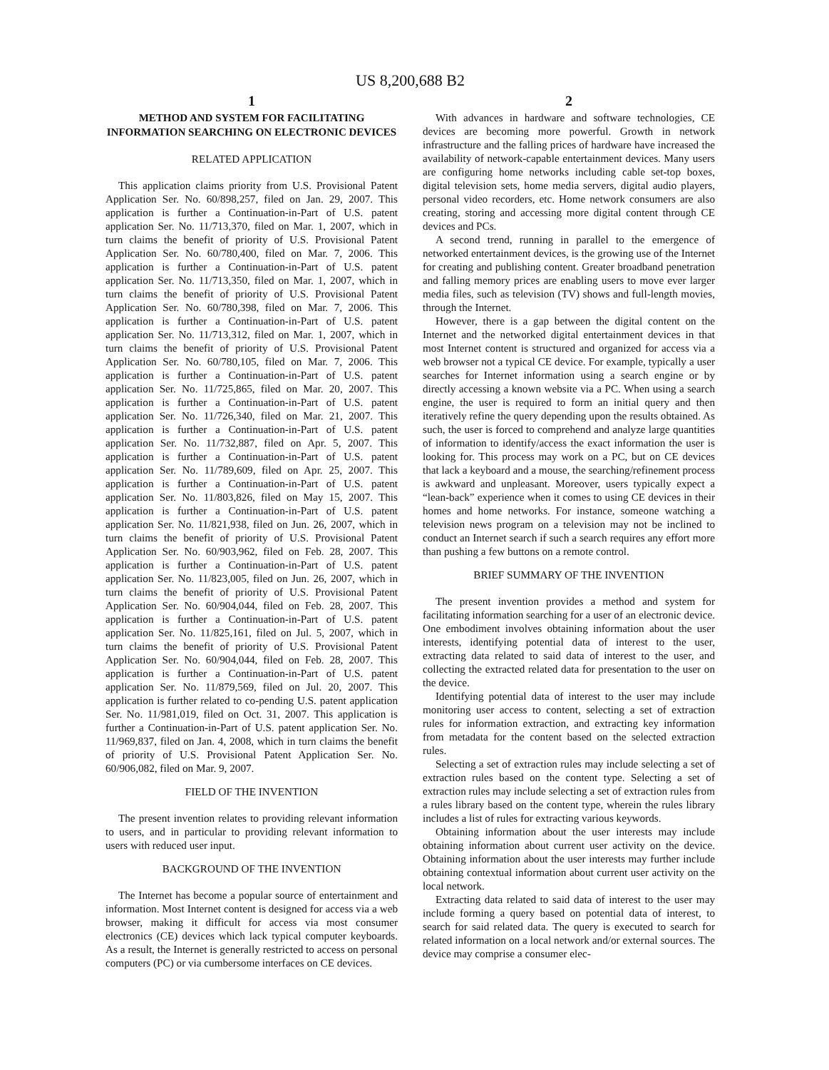US 8,200,688 B2
1
METHOD AND SYSTEM FOR FACILITATING INFORMATION SEARCHING ON ELECTRONIC DEVICES
RELATED APPLICATION
This application claims priority from U.S. Provisional Patent Application Ser. No. 60/898,257, filed on Jan. 29, 2007. This application is further a Continuation-in-Part of U.S. patent application Ser. No. 11/713,370, filed on Mar. 1, 2007, which in turn claims the benefit of priority of U.S. Provisional Patent Application Ser. No. 60/780,400, filed on Mar. 7, 2006. This application is further a Continuation-in-Part of U.S. patent application Ser. No. 11/713,350, filed on Mar. 1, 2007, which in turn claims the benefit of priority of U.S. Provisional Patent Application Ser. No. 60/780,398, filed on Mar. 7, 2006. This application is further a Continuation-in-Part of U.S. patent application Ser. No. 11/713,312, filed on Mar. 1, 2007, which in turn claims the benefit of priority of U.S. Provisional Patent Application Ser. No. 60/780,105, filed on Mar. 7, 2006. This application is further a Continuation-in-Part of U.S. patent application Ser. No. 11/725,865, filed on Mar. 20, 2007. This application is further a Continuation-in-Part of U.S. patent application Ser. No. 11/726,340, filed on Mar. 21, 2007. This application is further a Continuation-in-Part of U.S. patent application Ser. No. 11/732,887, filed on Apr. 5, 2007. This application is further a Continuation-in-Part of U.S. patent application Ser. No. 11/789,609, filed on Apr. 25, 2007. This application is further a Continuation-in-Part of U.S. patent application Ser. No. 11/803,826, filed on May 15, 2007. This application is further a Continuation-in-Part of U.S. patent application Ser. No. 11/821,938, filed on Jun. 26, 2007, which in turn claims the benefit of priority of U.S. Provisional Patent Application Ser. No. 60/903,962, filed on Feb. 28, 2007. This application is further a Continuation-in-Part of U.S. patent application Ser. No. 11/823,005, filed on Jun. 26, 2007, which in turn claims the benefit of priority of U.S. Provisional Patent Application Ser. No. 60/904,044, filed on Feb. 28, 2007. This application is further a Continuation-in-Part of U.S. patent application Ser. No. 11/825,161, filed on Jul. 5, 2007, which in turn claims the benefit of priority of U.S. Provisional Patent Application Ser. No. 60/904,044, filed on Feb. 28, 2007. This application is further a Continuation-in-Part of U.S. patent application Ser. No. 11/879,569, filed on Jul. 20, 2007. This application is further related to co-pending U.S. patent application Ser. No. 11/981,019, filed on Oct. 31, 2007. This application is further a Continuation-in-Part of U.S. patent application Ser. No. 11/969,837, filed on Jan. 4, 2008, which in turn claims the benefit of priority of U.S. Provisional Patent Application Ser. No. 60/906,082, filed on Mar. 9, 2007.
FIELD OF THE INVENTION
The present invention relates to providing relevant information to users, and in particular to providing relevant information to users with reduced user input.
BACKGROUND OF THE INVENTION
The Internet has become a popular source of entertainment and information. Most Internet content is designed for access via a web browser, making it difficult for access via most consumer electronics (CE) devices which lack typical computer keyboards. As a result, the Internet is generally restricted to access on personal computers (PC) or via cumbersome interfaces on CE devices.
2
With advances in hardware and software technologies, CE devices are becoming more powerful. Growth in network infrastructure and the falling prices of hardware have increased the availability of network-capable entertainment devices. Many users are configuring home networks including cable set-top boxes, digital television sets, home media servers, digital audio players, personal video recorders, etc. Home network consumers are also creating, storing and accessing more digital content through CE devices and PCs.
A second trend, running in parallel to the emergence of networked entertainment devices, is the growing use of the Internet for creating and publishing content. Greater broadband penetration and falling memory prices are enabling users to move ever larger media files, such as television (TV) shows and full-length movies, through the Internet.
However, there is a gap between the digital content on the Internet and the networked digital entertainment devices in that most Internet content is structured and organized for access via a web browser not a typical CE device. For example, typically a user searches for Internet information using a search engine or by directly accessing a known website via a PC. When using a search engine, the user is required to form an initial query and then iteratively refine the query depending upon the results obtained. As such, the user is forced to comprehend and analyze large quantities of information to identify/access the exact information the user is looking for. This process may work on a PC, but on CE devices that lack a keyboard and a mouse, the searching/refinement process is awkward and unpleasant. Moreover, users typically expect a “lean-back” experience when it comes to using CE devices in their homes and home networks. For instance, someone watching a television news program on a television may not be inclined to conduct an Internet search if such a search requires any effort more than pushing a few buttons on a remote control.
BRIEF SUMMARY OF THE INVENTION
The present invention provides a method and system for facilitating information searching for a user of an electronic device. One embodiment involves obtaining information about the user interests, identifying potential data of interest to the user, extracting data related to said data of interest to the user, and collecting the extracted related data for presentation to the user on the device.
Identifying potential data of interest to the user may include monitoring user access to content, selecting a set of extraction rules for information extraction, and extracting key information from metadata for the content based on the selected extraction rules.
Selecting a set of extraction rules may include selecting a set of extraction rules based on the content type. Selecting a set of extraction rules may include selecting a set of extraction rules from a rules library based on the content type, wherein the rules library includes a list of rules for extracting various keywords.
Obtaining information about the user interests may include obtaining information about current user activity on the device. Obtaining information about the user interests may further include obtaining contextual information about current user activity on the local network.
Extracting data related to said data of interest to the user may include forming a query based on potential data of interest, to search for said related data. The query is executed to search for related information on a local network and/or external sources. The device may comprise a consumer elec-